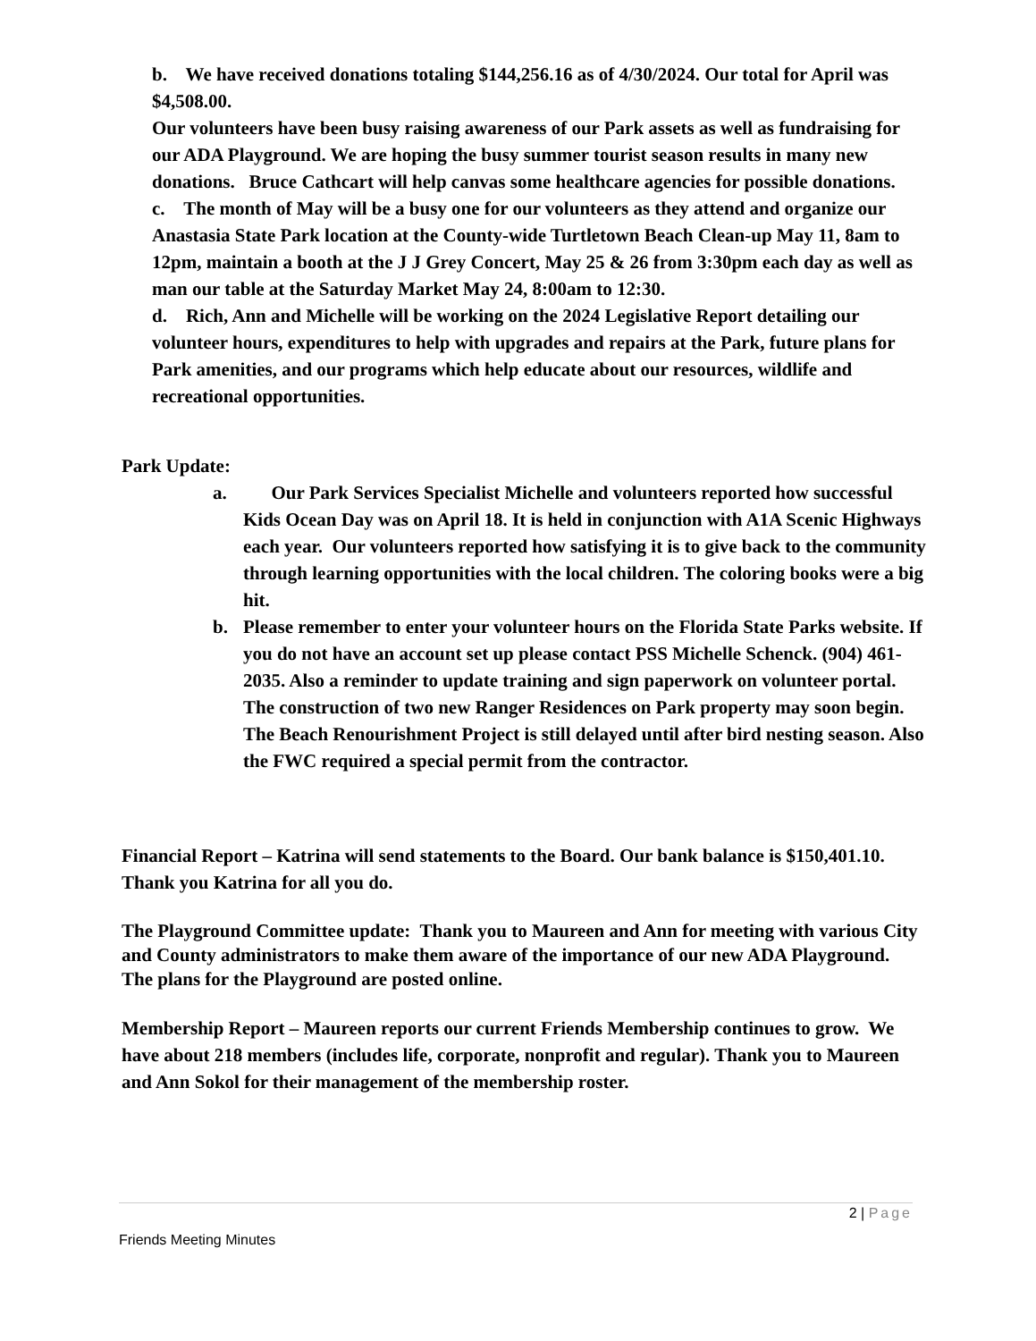b. We have received donations totaling $144,256.16 as of 4/30/2024. Our total for April was $4,508.00.
Our volunteers have been busy raising awareness of our Park assets as well as fundraising for our ADA Playground. We are hoping the busy summer tourist season results in many new donations. Bruce Cathcart will help canvas some healthcare agencies for possible donations.
c. The month of May will be a busy one for our volunteers as they attend and organize our Anastasia State Park location at the County-wide Turtletown Beach Clean-up May 11, 8am to 12pm, maintain a booth at the J J Grey Concert, May 25 & 26 from 3:30pm each day as well as man our table at the Saturday Market May 24, 8:00am to 12:30.
d. Rich, Ann and Michelle will be working on the 2024 Legislative Report detailing our volunteer hours, expenditures to help with upgrades and repairs at the Park, future plans for Park amenities, and our programs which help educate about our resources, wildlife and recreational opportunities.
Park Update:
a. Our Park Services Specialist Michelle and volunteers reported how successful Kids Ocean Day was on April 18. It is held in conjunction with A1A Scenic Highways each year. Our volunteers reported how satisfying it is to give back to the community through learning opportunities with the local children. The coloring books were a big hit.
b. Please remember to enter your volunteer hours on the Florida State Parks website. If you do not have an account set up please contact PSS Michelle Schenck. (904) 461-2035. Also a reminder to update training and sign paperwork on volunteer portal. The construction of two new Ranger Residences on Park property may soon begin. The Beach Renourishment Project is still delayed until after bird nesting season. Also the FWC required a special permit from the contractor.
Financial Report – Katrina will send statements to the Board. Our bank balance is $150,401.10. Thank you Katrina for all you do.
The Playground Committee update: Thank you to Maureen and Ann for meeting with various City and County administrators to make them aware of the importance of our new ADA Playground. The plans for the Playground are posted online.
Membership Report – Maureen reports our current Friends Membership continues to grow. We have about 218 members (includes life, corporate, nonprofit and regular). Thank you to Maureen and Ann Sokol for their management of the membership roster.
2 | Page
Friends Meeting Minutes